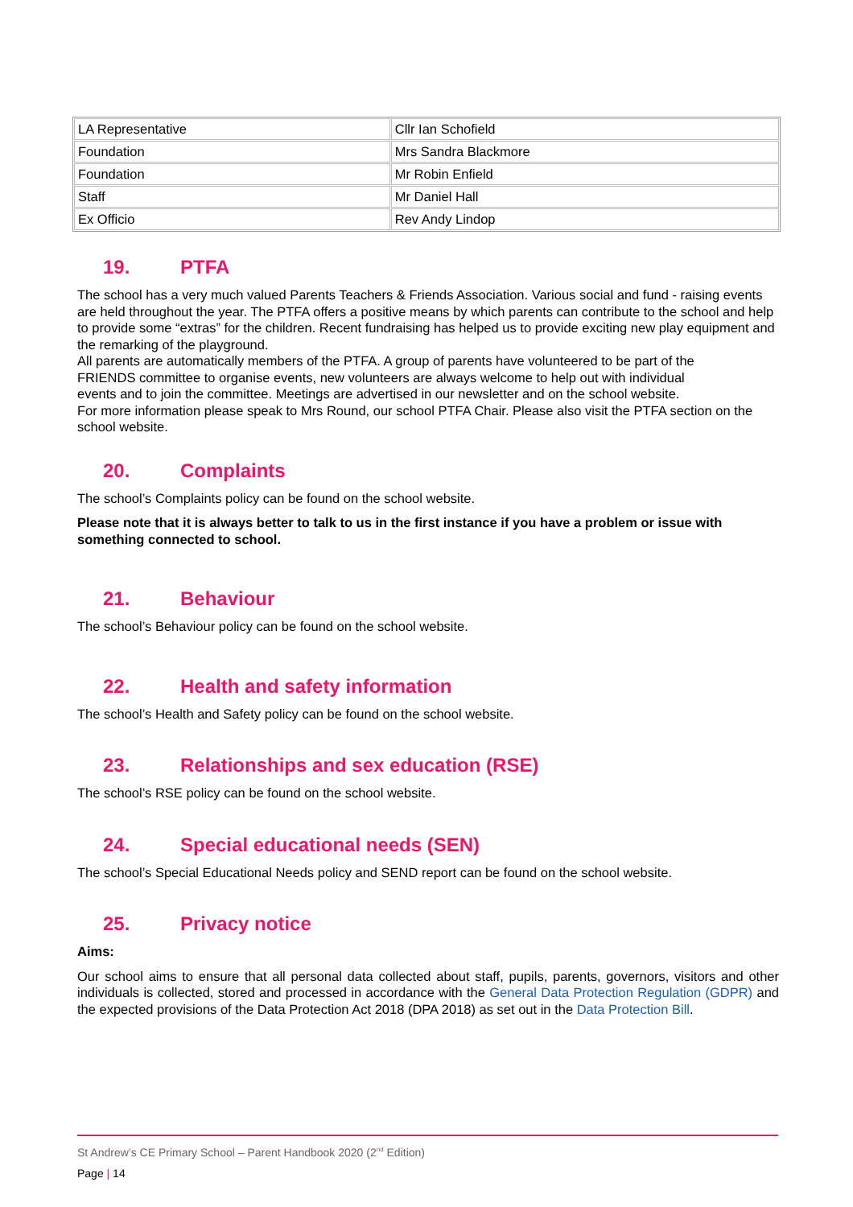| LA Representative | Cllr Ian Schofield |
| Foundation | Mrs Sandra Blackmore |
| Foundation | Mr Robin Enfield |
| Staff | Mr Daniel Hall |
| Ex Officio | Rev Andy Lindop |
19. PTFA
The school has a very much valued Parents Teachers & Friends Association. Various social and fund - raising events are held throughout the year. The PTFA offers a positive means by which parents can contribute to the school and help to provide some “extras” for the children. Recent fundraising has helped us to provide exciting new play equipment and the remarking of the playground.
All parents are automatically members of the PTFA. A group of parents have volunteered to be part of the FRIENDS committee to organise events, new volunteers are always welcome to help out with individual events and to join the committee. Meetings are advertised in our newsletter and on the school website.
For more information please speak to Mrs Round, our school PTFA Chair. Please also visit the PTFA section on the school website.
20. Complaints
The school’s Complaints policy can be found on the school website.
Please note that it is always better to talk to us in the first instance if you have a problem or issue with something connected to school.
21. Behaviour
The school’s Behaviour policy can be found on the school website.
22. Health and safety information
The school’s Health and Safety policy can be found on the school website.
23. Relationships and sex education (RSE)
The school’s RSE policy can be found on the school website.
24. Special educational needs (SEN)
The school’s Special Educational Needs policy and SEND report can be found on the school website.
25. Privacy notice
Aims:
Our school aims to ensure that all personal data collected about staff, pupils, parents, governors, visitors and other individuals is collected, stored and processed in accordance with the General Data Protection Regulation (GDPR) and the expected provisions of the Data Protection Act 2018 (DPA 2018) as set out in the Data Protection Bill.
St Andrew’s CE Primary School – Parent Handbook 2020 (2<sup>nd</sup> Edition)
Page | 14